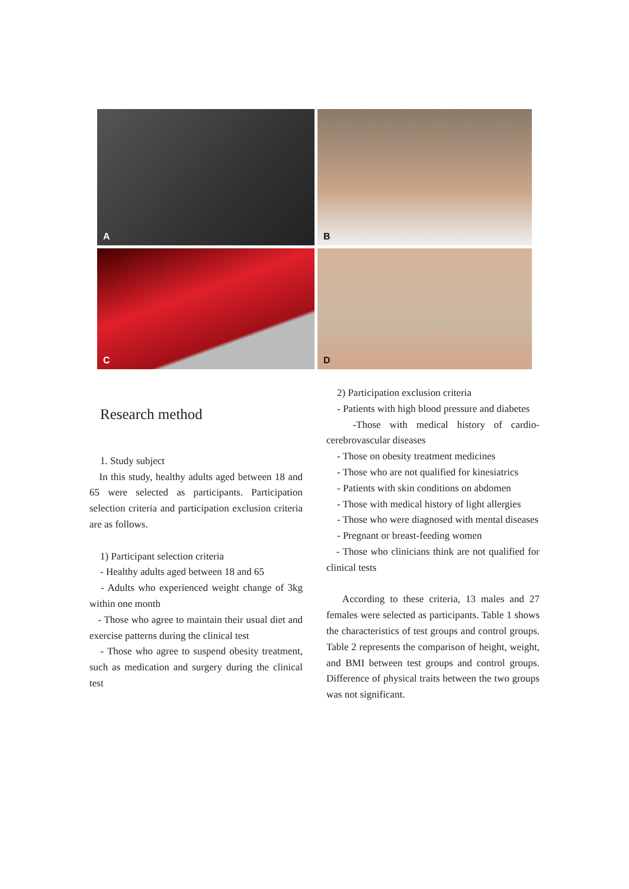A
B
C
D
Research method
1. Study subject
In this study, healthy adults aged between 18 and 65 were selected as participants. Participation selection criteria and participation exclusion criteria are as follows.
1) Participant selection criteria
- Healthy adults aged between 18 and 65
- Adults who experienced weight change of 3kg within one month
- Those who agree to maintain their usual diet and exercise patterns during the clinical test
- Those who agree to suspend obesity treatment, such as medication and surgery during the clinical test
2) Participation exclusion criteria
- Patients with high blood pressure and diabetes
-Those with medical history of cardio-cerebrovascular diseases
- Those on obesity treatment medicines
- Those who are not qualified for kinesiatrics
- Patients with skin conditions on abdomen
- Those with medical history of light allergies
- Those who were diagnosed with mental diseases
- Pregnant or breast-feeding women
- Those who clinicians think are not qualified for clinical tests
According to these criteria, 13 males and 27 females were selected as participants. Table 1 shows the characteristics of test groups and control groups. Table 2 represents the comparison of height, weight, and BMI between test groups and control groups. Difference of physical traits between the two groups was not significant.